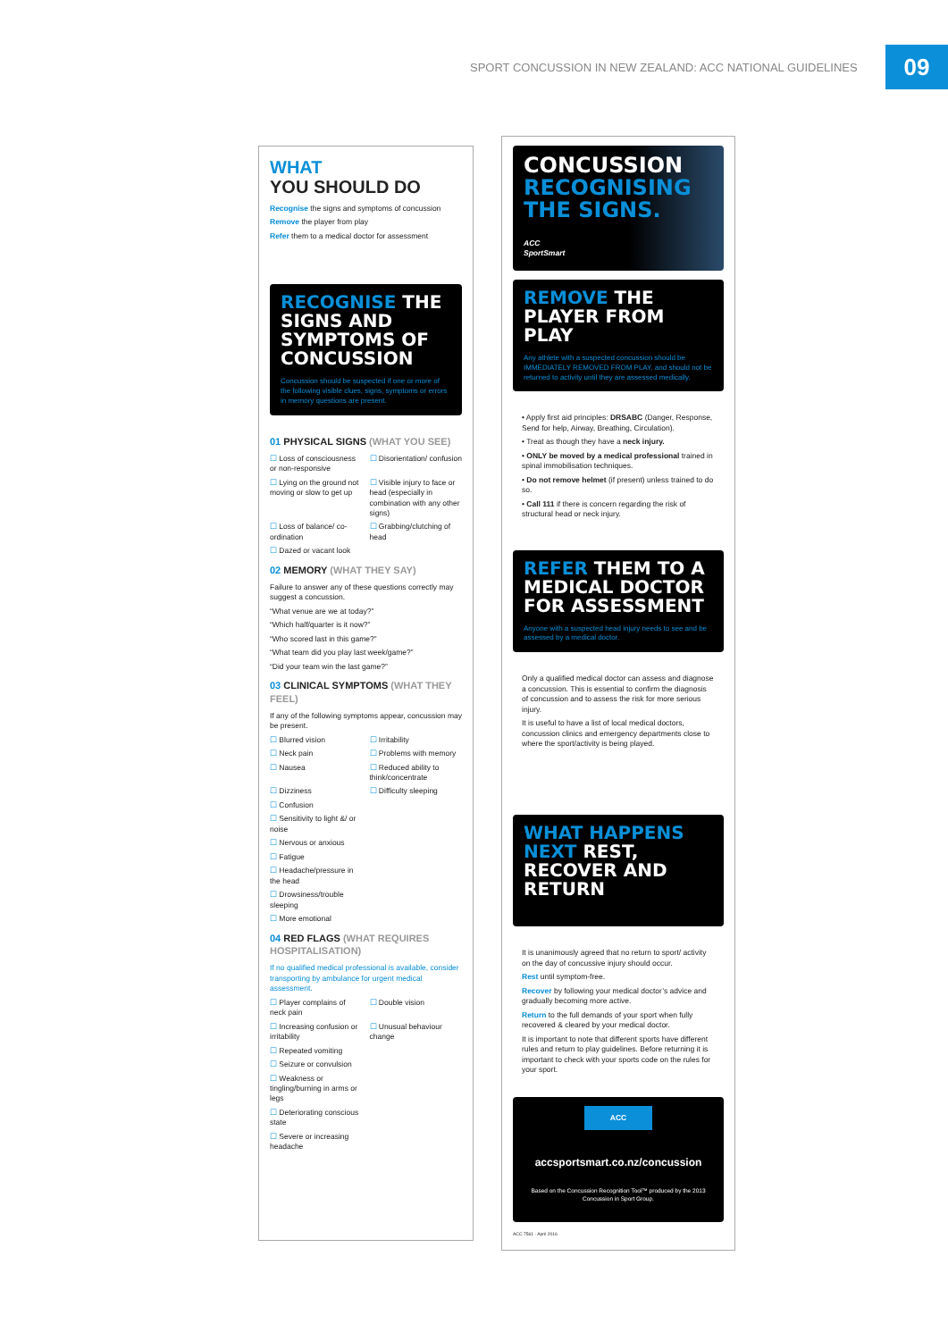SPORT CONCUSSION IN NEW ZEALAND: ACC NATIONAL GUIDELINES
09
WHAT
YOU SHOULD DO
Recognise the signs and symptoms of concussion
Remove the player from play
Refer them to a medical doctor for assessment
RECOGNISE THE SIGNS AND SYMPTOMS OF CONCUSSION
Concussion should be suspected if one or more of the following visible clues, signs, symptoms or errors in memory questions are present.
01 PHYSICAL SIGNS (WHAT YOU SEE)
☐ Loss of consciousness or non-responsive
☐ Disorientation/ confusion
☐ Lying on the ground not moving or slow to get up
☐ Visible injury to face or head (especially in combination with any other signs)
☐ Loss of balance/ co-ordination
☐ Grabbing/clutching of head
☐ Dazed or vacant look
02 MEMORY (WHAT THEY SAY)
Failure to answer any of these questions correctly may suggest a concussion.
“What venue are we at today?”
“Which half/quarter is it now?”
“Who scored last in this game?”
“What team did you play last week/game?”
“Did your team win the last game?”
03 CLINICAL SYMPTOMS (WHAT THEY FEEL)
If any of the following symptoms appear, concussion may be present.
☐ Blurred vision
☐ Irritability
☐ Neck pain
☐ Problems with memory
☐ Nausea
☐ Reduced ability to think/concentrate
☐ Dizziness
☐ Difficulty sleeping
☐ Confusion
☐ Sensitivity to light &/ or noise
☐ Nervous or anxious
☐ Fatigue
☐ Headache/pressure in the head
☐ Drowsiness/trouble sleeping
☐ More emotional
04 RED FLAGS (WHAT REQUIRES HOSPITALISATION)
If no qualified medical professional is available, consider transporting by ambulance for urgent medical assessment.
☐ Player complains of neck pain
☐ Double vision
☐ Increasing confusion or irritability
☐ Unusual behaviour change
☐ Repeated vomiting
☐ Seizure or convulsion
☐ Weakness or tingling/burning in arms or legs
☐ Deteriorating conscious state
☐ Severe or increasing headache
CONCUSSION
RECOGNISING
THE SIGNS.
ACC
SportSmart
REMOVE THE PLAYER FROM PLAY
Any athlete with a suspected concussion should be IMMEDIATELY REMOVED FROM PLAY, and should not be returned to activity until they are assessed medically.
• Apply first aid principles: DRSABC (Danger, Response, Send for help, Airway, Breathing, Circulation).
• Treat as though they have a neck injury.
• ONLY be moved by a medical professional trained in spinal immobilisation techniques.
• Do not remove helmet (if present) unless trained to do so.
• Call 111 if there is concern regarding the risk of structural head or neck injury.
REFER THEM TO A MEDICAL DOCTOR FOR ASSESSMENT
Anyone with a suspected head injury needs to see and be assessed by a medical doctor.
Only a qualified medical doctor can assess and diagnose a concussion. This is essential to confirm the diagnosis of concussion and to assess the risk for more serious injury.
It is useful to have a list of local medical doctors, concussion clinics and emergency departments close to where the sport/activity is being played.
WHAT HAPPENS NEXT REST, RECOVER AND RETURN
It is unanimously agreed that no return to sport/ activity on the day of concussive injury should occur.
Rest until symptom-free.
Recover by following your medical doctor’s advice and gradually becoming more active.
Return to the full demands of your sport when fully recovered & cleared by your medical doctor.
It is important to note that different sports have different rules and return to play guidelines. Before returning it is important to check with your sports code on the rules for your sport.
ACC
accsportsmart.co.nz/concussion
Based on the Concussion Recognition Tool™ produced by the 2013 Concussion in Sport Group.
ACC 7561 · April 2016